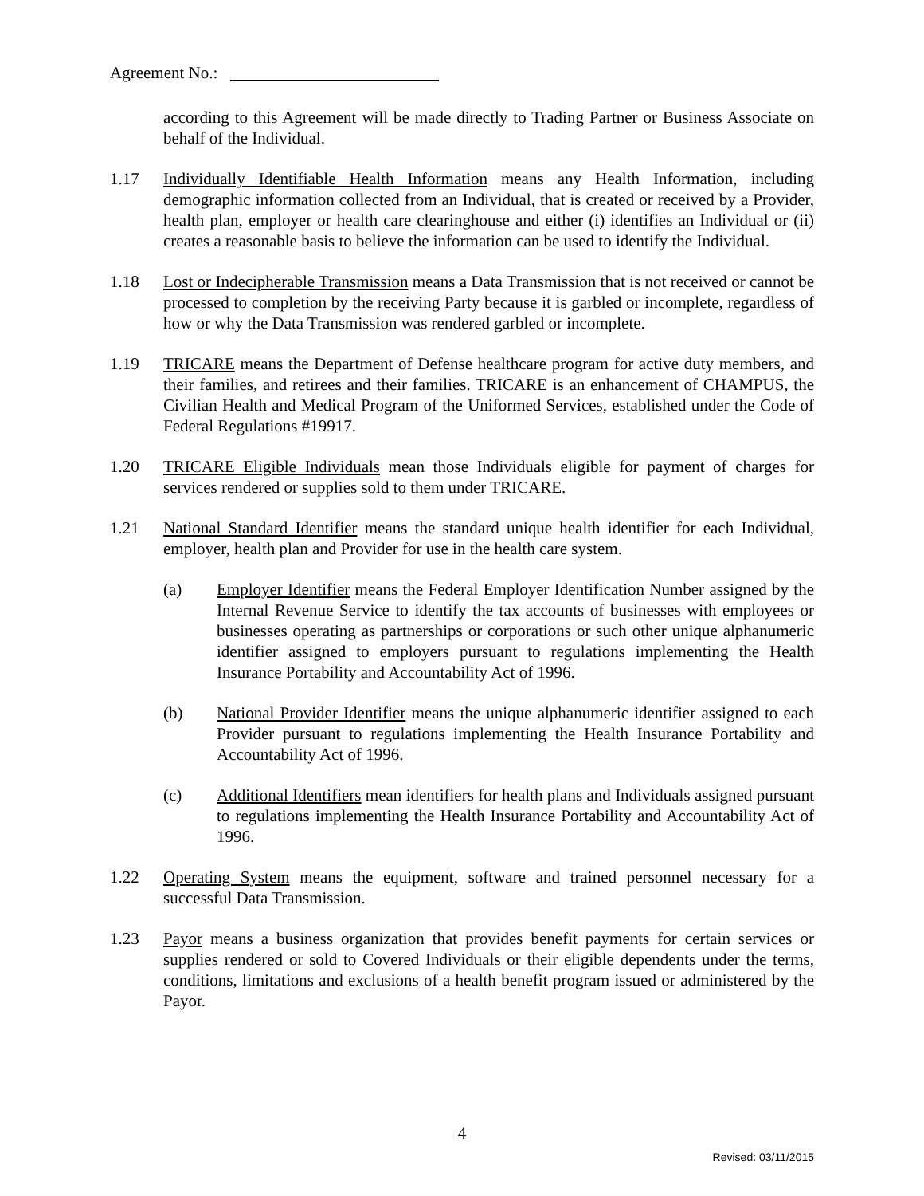Agreement No.:
according to this Agreement will be made directly to Trading Partner or Business Associate on behalf of the Individual.
1.17 Individually Identifiable Health Information means any Health Information, including demographic information collected from an Individual, that is created or received by a Provider, health plan, employer or health care clearinghouse and either (i) identifies an Individual or (ii) creates a reasonable basis to believe the information can be used to identify the Individual.
1.18 Lost or Indecipherable Transmission means a Data Transmission that is not received or cannot be processed to completion by the receiving Party because it is garbled or incomplete, regardless of how or why the Data Transmission was rendered garbled or incomplete.
1.19 TRICARE means the Department of Defense healthcare program for active duty members, and their families, and retirees and their families. TRICARE is an enhancement of CHAMPUS, the Civilian Health and Medical Program of the Uniformed Services, established under the Code of Federal Regulations #19917.
1.20 TRICARE Eligible Individuals mean those Individuals eligible for payment of charges for services rendered or supplies sold to them under TRICARE.
1.21 National Standard Identifier means the standard unique health identifier for each Individual, employer, health plan and Provider for use in the health care system.
(a) Employer Identifier means the Federal Employer Identification Number assigned by the Internal Revenue Service to identify the tax accounts of businesses with employees or businesses operating as partnerships or corporations or such other unique alphanumeric identifier assigned to employers pursuant to regulations implementing the Health Insurance Portability and Accountability Act of 1996.
(b) National Provider Identifier means the unique alphanumeric identifier assigned to each Provider pursuant to regulations implementing the Health Insurance Portability and Accountability Act of 1996.
(c) Additional Identifiers mean identifiers for health plans and Individuals assigned pursuant to regulations implementing the Health Insurance Portability and Accountability Act of 1996.
1.22 Operating System means the equipment, software and trained personnel necessary for a successful Data Transmission.
1.23 Payor means a business organization that provides benefit payments for certain services or supplies rendered or sold to Covered Individuals or their eligible dependents under the terms, conditions, limitations and exclusions of a health benefit program issued or administered by the Payor.
4
Revised: 03/11/2015